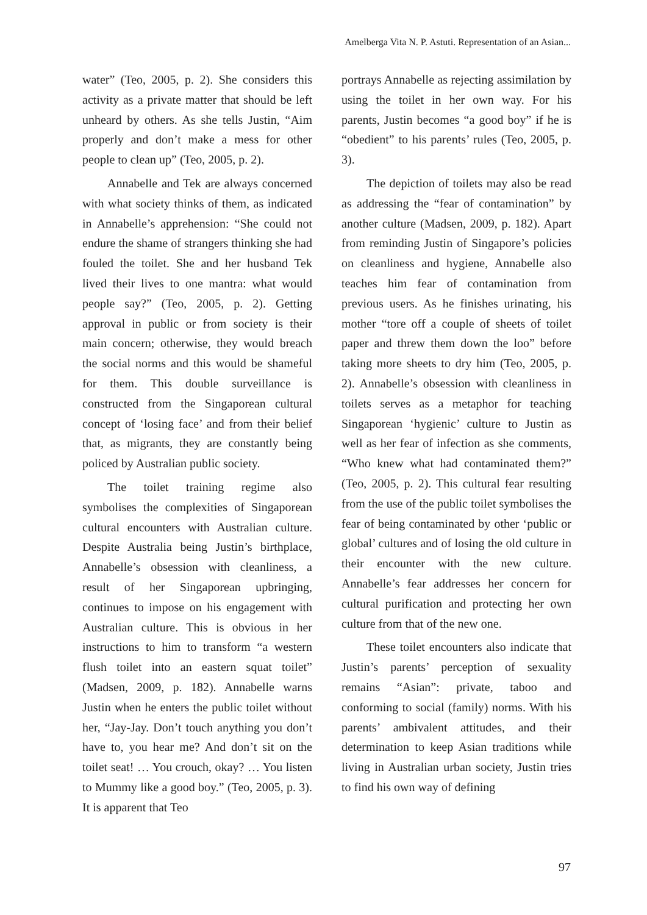Amelberga Vita N. P. Astuti. Representation of an Asian...
water” (Teo, 2005, p. 2). She considers this activity as a private matter that should be left unheard by others. As she tells Justin, “Aim properly and don’t make a mess for other people to clean up” (Teo, 2005, p. 2).
Annabelle and Tek are always concerned with what society thinks of them, as indicated in Annabelle’s apprehension: “She could not endure the shame of strangers thinking she had fouled the toilet. She and her husband Tek lived their lives to one mantra: what would people say?” (Teo, 2005, p. 2). Getting approval in public or from society is their main concern; otherwise, they would breach the social norms and this would be shameful for them. This double surveillance is constructed from the Singaporean cultural concept of ‘losing face’ and from their belief that, as migrants, they are constantly being policed by Australian public society.
The toilet training regime also symbolises the complexities of Singaporean cultural encounters with Australian culture. Despite Australia being Justin’s birthplace, Annabelle’s obsession with cleanliness, a result of her Singaporean upbringing, continues to impose on his engagement with Australian culture. This is obvious in her instructions to him to transform “a western flush toilet into an eastern squat toilet” (Madsen, 2009, p. 182). Annabelle warns Justin when he enters the public toilet without her, “Jay-Jay. Don’t touch anything you don’t have to, you hear me? And don’t sit on the toilet seat! … You crouch, okay? … You listen to Mummy like a good boy.” (Teo, 2005, p. 3). It is apparent that Teo
portrays Annabelle as rejecting assimilation by using the toilet in her own way. For his parents, Justin becomes “a good boy” if he is “obedient” to his parents’ rules (Teo, 2005, p. 3).
The depiction of toilets may also be read as addressing the “fear of contamination” by another culture (Madsen, 2009, p. 182). Apart from reminding Justin of Singapore’s policies on cleanliness and hygiene, Annabelle also teaches him fear of contamination from previous users. As he finishes urinating, his mother “tore off a couple of sheets of toilet paper and threw them down the loo” before taking more sheets to dry him (Teo, 2005, p. 2). Annabelle’s obsession with cleanliness in toilets serves as a metaphor for teaching Singaporean ‘hygienic’ culture to Justin as well as her fear of infection as she comments, “Who knew what had contaminated them?” (Teo, 2005, p. 2). This cultural fear resulting from the use of the public toilet symbolises the fear of being contaminated by other ‘public or global’ cultures and of losing the old culture in their encounter with the new culture. Annabelle’s fear addresses her concern for cultural purification and protecting her own culture from that of the new one.
These toilet encounters also indicate that Justin’s parents’ perception of sexuality remains “Asian”: private, taboo and conforming to social (family) norms. With his parents’ ambivalent attitudes, and their determination to keep Asian traditions while living in Australian urban society, Justin tries to find his own way of defining
97